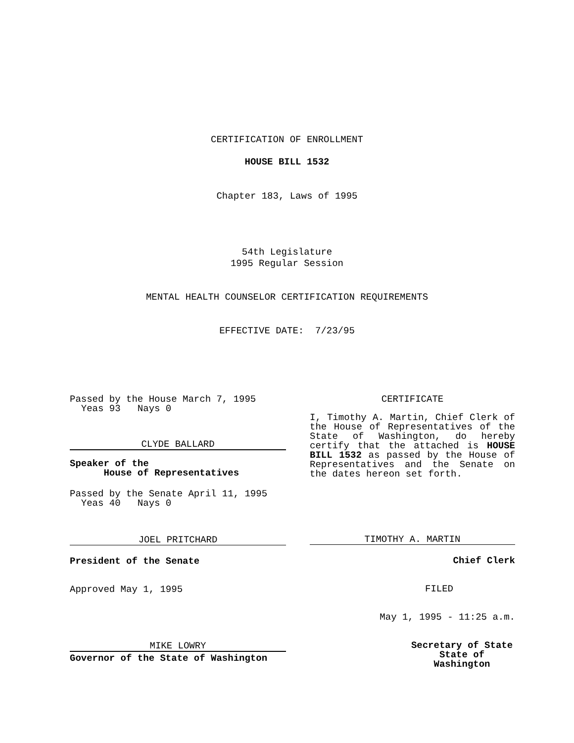CERTIFICATION OF ENROLLMENT
HOUSE BILL 1532
Chapter 183, Laws of 1995
54th Legislature
1995 Regular Session
MENTAL HEALTH COUNSELOR CERTIFICATION REQUIREMENTS
EFFECTIVE DATE: 7/23/95
Passed by the House March 7, 1995
Yeas 93 Nays 0
CLYDE BALLARD
Speaker of the
House of Representatives
Passed by the Senate April 11, 1995
Yeas 40 Nays 0
JOEL PRITCHARD
President of the Senate
Approved May 1, 1995
MIKE LOWRY
Governor of the State of Washington
CERTIFICATE
I, Timothy A. Martin, Chief Clerk of the House of Representatives of the State of Washington, do hereby certify that the attached is HOUSE BILL 1532 as passed by the House of Representatives and the Senate on the dates hereon set forth.
TIMOTHY A. MARTIN
Chief Clerk
FILED
May 1, 1995 - 11:25 a.m.
Secretary of State
State of Washington